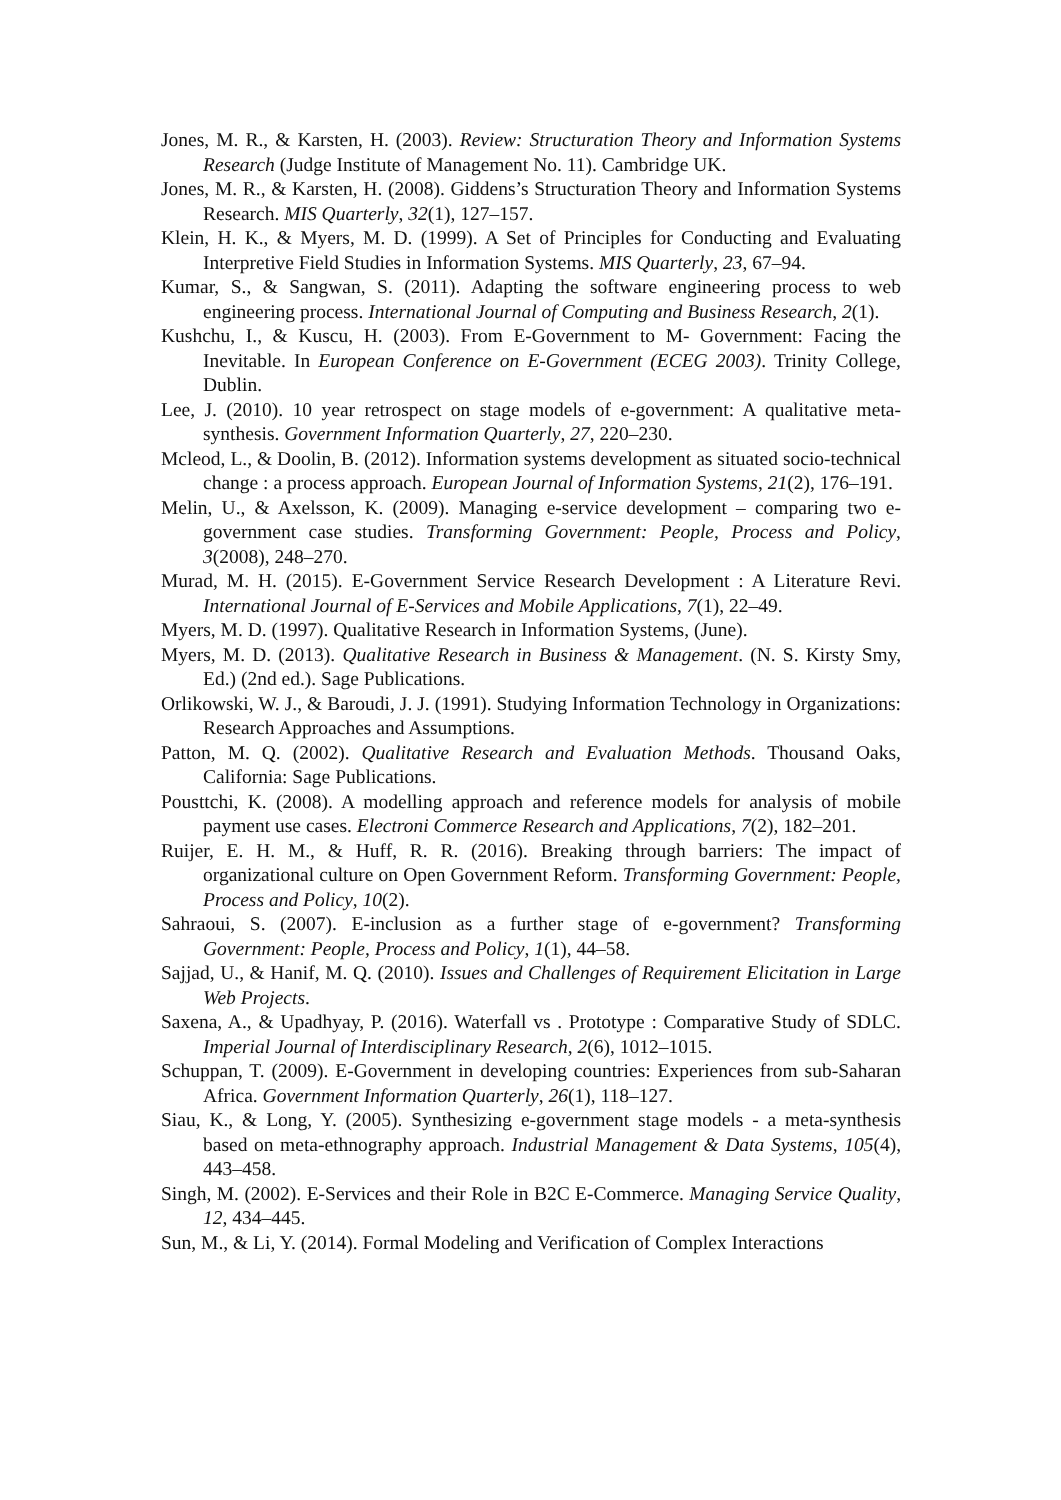Jones, M. R., & Karsten, H. (2003). Review: Structuration Theory and Information Systems Research (Judge Institute of Management No. 11). Cambridge UK.
Jones, M. R., & Karsten, H. (2008). Giddens’s Structuration Theory and Information Systems Research. MIS Quarterly, 32(1), 127–157.
Klein, H. K., & Myers, M. D. (1999). A Set of Principles for Conducting and Evaluating Interpretive Field Studies in Information Systems. MIS Quarterly, 23, 67–94.
Kumar, S., & Sangwan, S. (2011). Adapting the software engineering process to web engineering process. International Journal of Computing and Business Research, 2(1).
Kushchu, I., & Kuscu, H. (2003). From E-Government to M- Government: Facing the Inevitable. In European Conference on E-Government (ECEG 2003). Trinity College, Dublin.
Lee, J. (2010). 10 year retrospect on stage models of e-government: A qualitative meta-synthesis. Government Information Quarterly, 27, 220–230.
Mcleod, L., & Doolin, B. (2012). Information systems development as situated socio-technical change : a process approach. European Journal of Information Systems, 21(2), 176–191.
Melin, U., & Axelsson, K. (2009). Managing e-service development – comparing two e-government case studies. Transforming Government: People, Process and Policy, 3(2008), 248–270.
Murad, M. H. (2015). E-Government Service Research Development : A Literature Revi. International Journal of E-Services and Mobile Applications, 7(1), 22–49.
Myers, M. D. (1997). Qualitative Research in Information Systems, (June).
Myers, M. D. (2013). Qualitative Research in Business & Management. (N. S. Kirsty Smy, Ed.) (2nd ed.). Sage Publications.
Orlikowski, W. J., & Baroudi, J. J. (1991). Studying Information Technology in Organizations: Research Approaches and Assumptions.
Patton, M. Q. (2002). Qualitative Research and Evaluation Methods. Thousand Oaks, California: Sage Publications.
Pousttchi, K. (2008). A modelling approach and reference models for analysis of mobile payment use cases. Electroni Commerce Research and Applications, 7(2), 182–201.
Ruijer, E. H. M., & Huff, R. R. (2016). Breaking through barriers: The impact of organizational culture on Open Government Reform. Transforming Government: People, Process and Policy, 10(2).
Sahraoui, S. (2007). E-inclusion as a further stage of e-government? Transforming Government: People, Process and Policy, 1(1), 44–58.
Sajjad, U., & Hanif, M. Q. (2010). Issues and Challenges of Requirement Elicitation in Large Web Projects.
Saxena, A., & Upadhyay, P. (2016). Waterfall vs . Prototype : Comparative Study of SDLC. Imperial Journal of Interdisciplinary Research, 2(6), 1012–1015.
Schuppan, T. (2009). E-Government in developing countries: Experiences from sub-Saharan Africa. Government Information Quarterly, 26(1), 118–127.
Siau, K., & Long, Y. (2005). Synthesizing e-government stage models - a meta-synthesis based on meta-ethnography approach. Industrial Management & Data Systems, 105(4), 443–458.
Singh, M. (2002). E-Services and their Role in B2C E-Commerce. Managing Service Quality, 12, 434–445.
Sun, M., & Li, Y. (2014). Formal Modeling and Verification of Complex Interactions